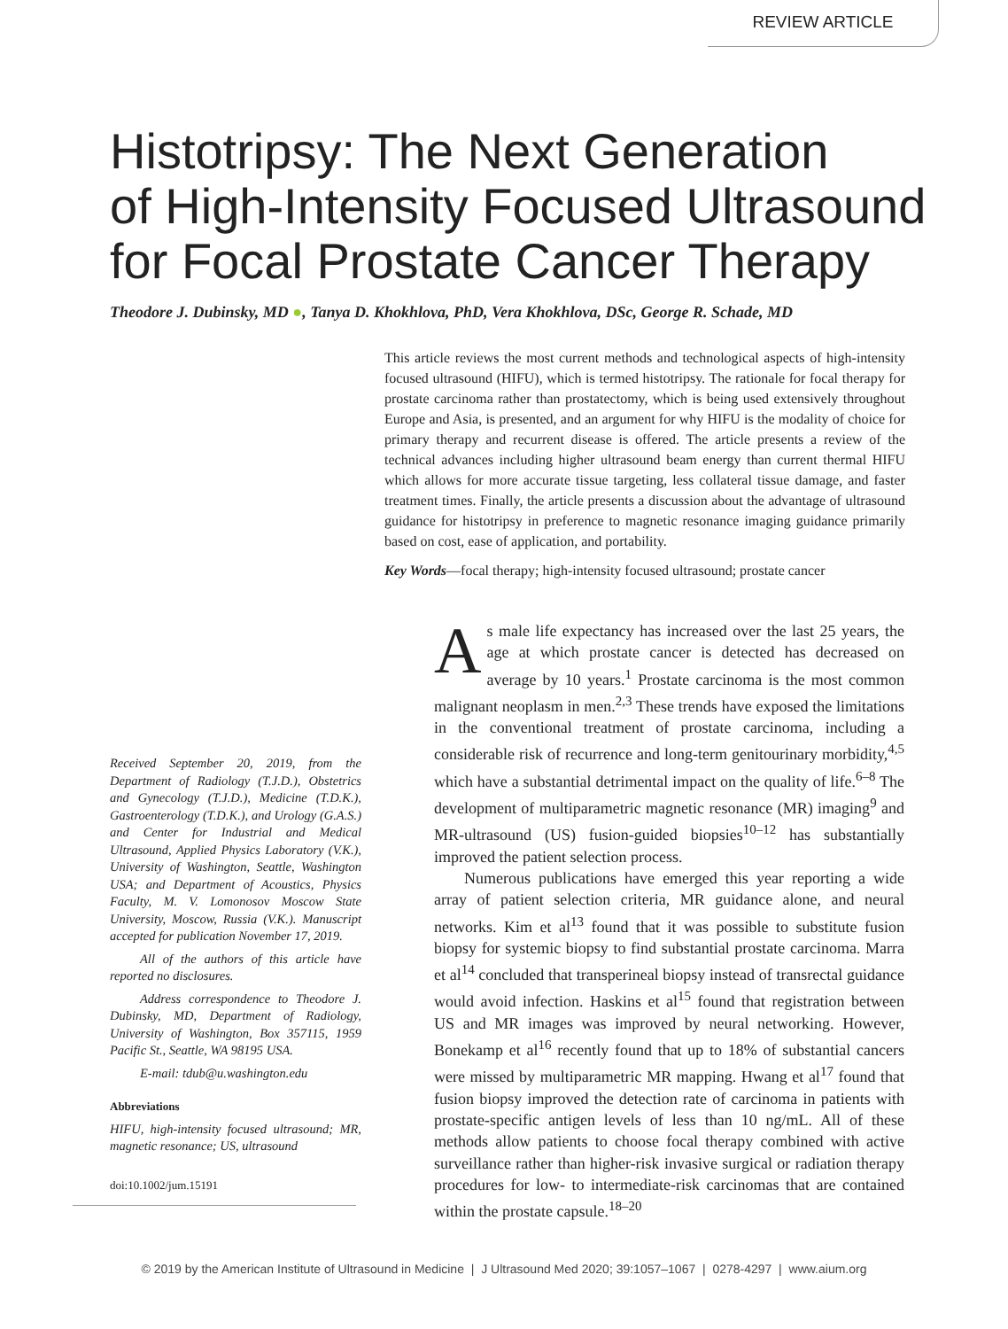REVIEW ARTICLE
Histotripsy: The Next Generation
of High-Intensity Focused Ultrasound
for Focal Prostate Cancer Therapy
Theodore J. Dubinsky, MD ●, Tanya D. Khokhlova, PhD, Vera Khokhlova, DSc, George R. Schade, MD
This article reviews the most current methods and technological aspects of high-intensity focused ultrasound (HIFU), which is termed histotripsy. The rationale for focal therapy for prostate carcinoma rather than prostatectomy, which is being used extensively throughout Europe and Asia, is presented, and an argument for why HIFU is the modality of choice for primary therapy and recurrent disease is offered. The article presents a review of the technical advances including higher ultrasound beam energy than current thermal HIFU which allows for more accurate tissue targeting, less collateral tissue damage, and faster treatment times. Finally, the article presents a discussion about the advantage of ultrasound guidance for histotripsy in preference to magnetic resonance imaging guidance primarily based on cost, ease of application, and portability.
Key Words—focal therapy; high-intensity focused ultrasound; prostate cancer
Received September 20, 2019, from the Department of Radiology (T.J.D.), Obstetrics and Gynecology (T.J.D.), Medicine (T.D.K.), Gastroenterology (T.D.K.), and Urology (G.A.S.) and Center for Industrial and Medical Ultrasound, Applied Physics Laboratory (V.K.), University of Washington, Seattle, Washington USA; and Department of Acoustics, Physics Faculty, M. V. Lomonosov Moscow State University, Moscow, Russia (V.K.). Manuscript accepted for publication November 17, 2019.
All of the authors of this article have reported no disclosures.
Address correspondence to Theodore J. Dubinsky, MD, Department of Radiology, University of Washington, Box 357115, 1959 Pacific St., Seattle, WA 98195 USA.
E-mail: tdub@u.washington.edu
Abbreviations
HIFU, high-intensity focused ultrasound; MR, magnetic resonance; US, ultrasound
doi:10.1002/jum.15191
As male life expectancy has increased over the last 25 years, the age at which prostate cancer is detected has decreased on average by 10 years.<sup>1</sup> Prostate carcinoma is the most common malignant neoplasm in men.<sup>2,3</sup> These trends have exposed the limitations in the conventional treatment of prostate carcinoma, including a considerable risk of recurrence and long-term genitourinary morbidity,<sup>4,5</sup> which have a substantial detrimental impact on the quality of life.<sup>6–8</sup> The development of multiparametric magnetic resonance (MR) imaging<sup>9</sup> and MR-ultrasound (US) fusion-guided biopsies<sup>10–12</sup> has substantially improved the patient selection process.
Numerous publications have emerged this year reporting a wide array of patient selection criteria, MR guidance alone, and neural networks. Kim et al<sup>13</sup> found that it was possible to substitute fusion biopsy for systemic biopsy to find substantial prostate carcinoma. Marra et al<sup>14</sup> concluded that transperineal biopsy instead of transrectal guidance would avoid infection. Haskins et al<sup>15</sup> found that registration between US and MR images was improved by neural networking. However, Bonekamp et al<sup>16</sup> recently found that up to 18% of substantial cancers were missed by multiparametric MR mapping. Hwang et al<sup>17</sup> found that fusion biopsy improved the detection rate of carcinoma in patients with prostate-specific antigen levels of less than 10 ng/mL. All of these methods allow patients to choose focal therapy combined with active surveillance rather than higher-risk invasive surgical or radiation therapy procedures for low- to intermediate-risk carcinomas that are contained within the prostate capsule.<sup>18–20</sup>
© 2019 by the American Institute of Ultrasound in Medicine | J Ultrasound Med 2020; 39:1057–1067 | 0278-4297 | www.aium.org